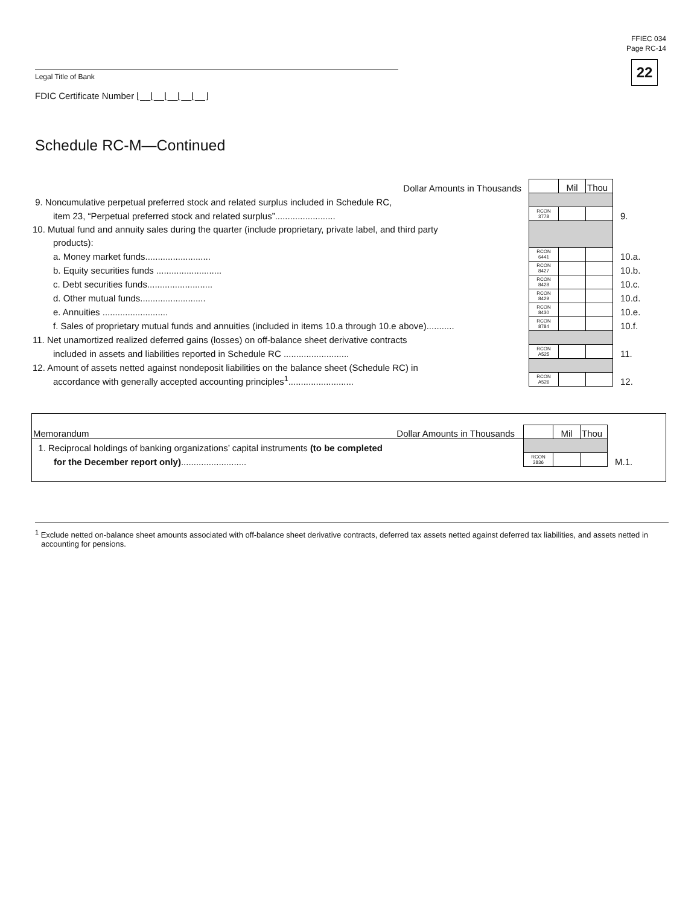FFIEC 034
Page RC-14
22 Legal Title of Bank
FDIC Certificate Number ⌊__⌊__⌊__⌊__⌊__⌋
Schedule RC-M—Continued
| Dollar Amounts in Thousands | | Mil | Thou | |
| 9. Noncumulative perpetual preferred stock and related surplus included in Schedule RC, | | | | |
| item 23, “Perpetual preferred stock and related surplus”........................ | RCON 3778 | | | 9. |
| 10. Mutual fund and annuity sales during the quarter (include proprietary, private label, and third party | | | | |
| products): | | | | |
| a. Money market funds.......................... | RCON 6441 | | | 10.a. |
| b. Equity securities funds .......................... | RCON 8427 | | | 10.b. |
| c. Debt securities funds.......................... | RCON 8428 | | | 10.c. |
| d. Other mutual funds.......................... | RCON 8429 | | | 10.d. |
| e. Annuities .......................... | RCON 8430 | | | 10.e. |
| f. Sales of proprietary mutual funds and annuities (included in items 10.a through 10.e above)........... | RCON 8784 | | | 10.f. |
| 11. Net unamortized realized deferred gains (losses) on off-balance sheet derivative contracts | | | | |
| included in assets and liabilities reported in Schedule RC .......................... | RCON A525 | | | 11. |
| 12. Amount of assets netted against nondeposit liabilities on the balance sheet (Schedule RC) in | | | | |
| accordance with generally accepted accounting principles<sup>1</sup>.......................... | RCON A526 | | | 12. |
| Memorandum Dollar Amounts in Thousands | | Mil | Thou | |
| 1. Reciprocal holdings of banking organizations’ capital instruments (to be completed | | | | |
| for the December report only) .......................... | RCON 3836 | | | M.1. |
<sup>1</sup> Exclude netted on-balance sheet amounts associated with off-balance sheet derivative contracts, deferred tax assets netted against deferred tax liabilities, and assets netted in accounting for pensions.